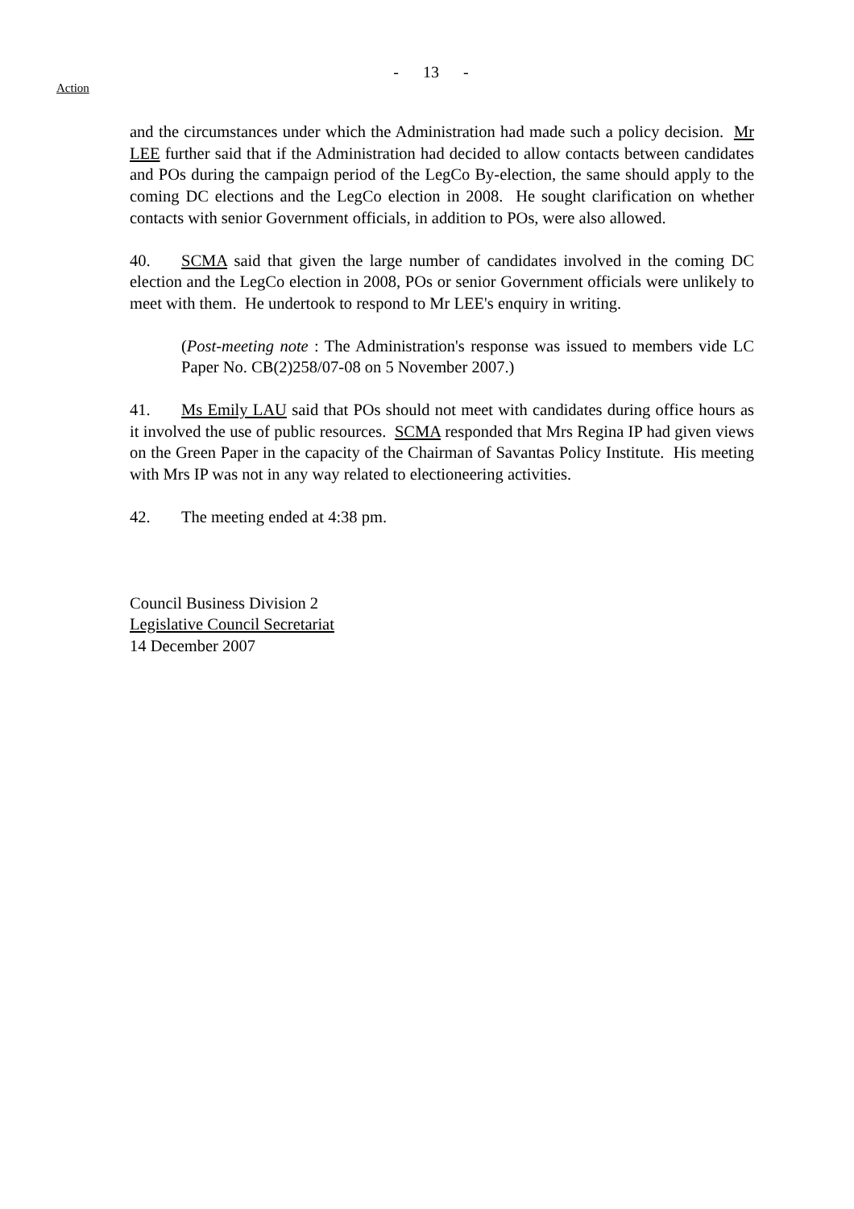- 13 -
Action
and the circumstances under which the Administration had made such a policy decision. Mr LEE further said that if the Administration had decided to allow contacts between candidates and POs during the campaign period of the LegCo By-election, the same should apply to the coming DC elections and the LegCo election in 2008. He sought clarification on whether contacts with senior Government officials, in addition to POs, were also allowed.
40. SCMA said that given the large number of candidates involved in the coming DC election and the LegCo election in 2008, POs or senior Government officials were unlikely to meet with them. He undertook to respond to Mr LEE's enquiry in writing.
(Post-meeting note : The Administration's response was issued to members vide LC Paper No. CB(2)258/07-08 on 5 November 2007.)
41. Ms Emily LAU said that POs should not meet with candidates during office hours as it involved the use of public resources. SCMA responded that Mrs Regina IP had given views on the Green Paper in the capacity of the Chairman of Savantas Policy Institute. His meeting with Mrs IP was not in any way related to electioneering activities.
42. The meeting ended at 4:38 pm.
Council Business Division 2
Legislative Council Secretariat
14 December 2007